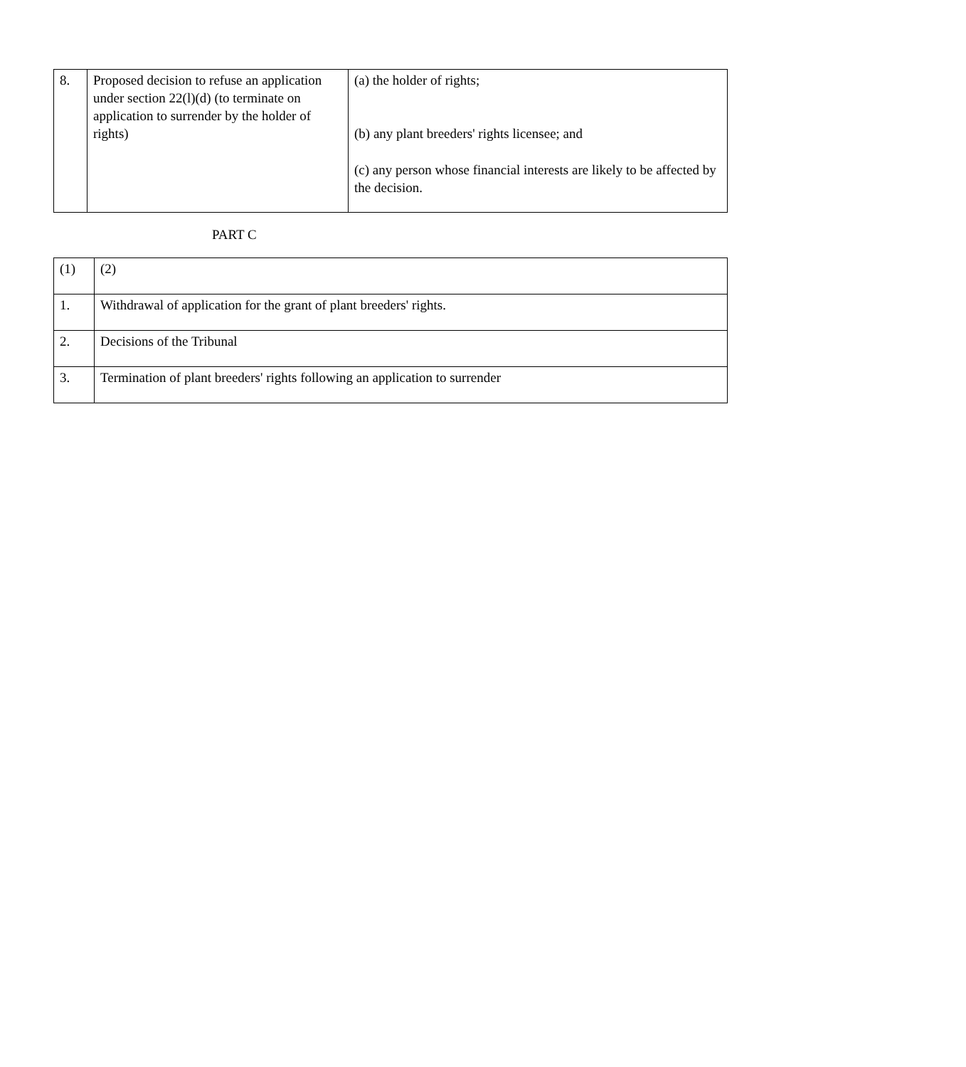| 8. | Proposed decision to refuse an application under section 22(l)(d) (to terminate on application to surrender by the holder of rights) | (a) the holder of rights; (b) any plant breeders' rights licensee; and (c) any person whose financial interests are likely to be affected by the decision. |
PART C
| (1) | (2) |
| 1. | Withdrawal of application for the grant of plant breeders' rights. |
| 2. | Decisions of the Tribunal |
| 3. | Termination of plant breeders' rights following an application to surrender |